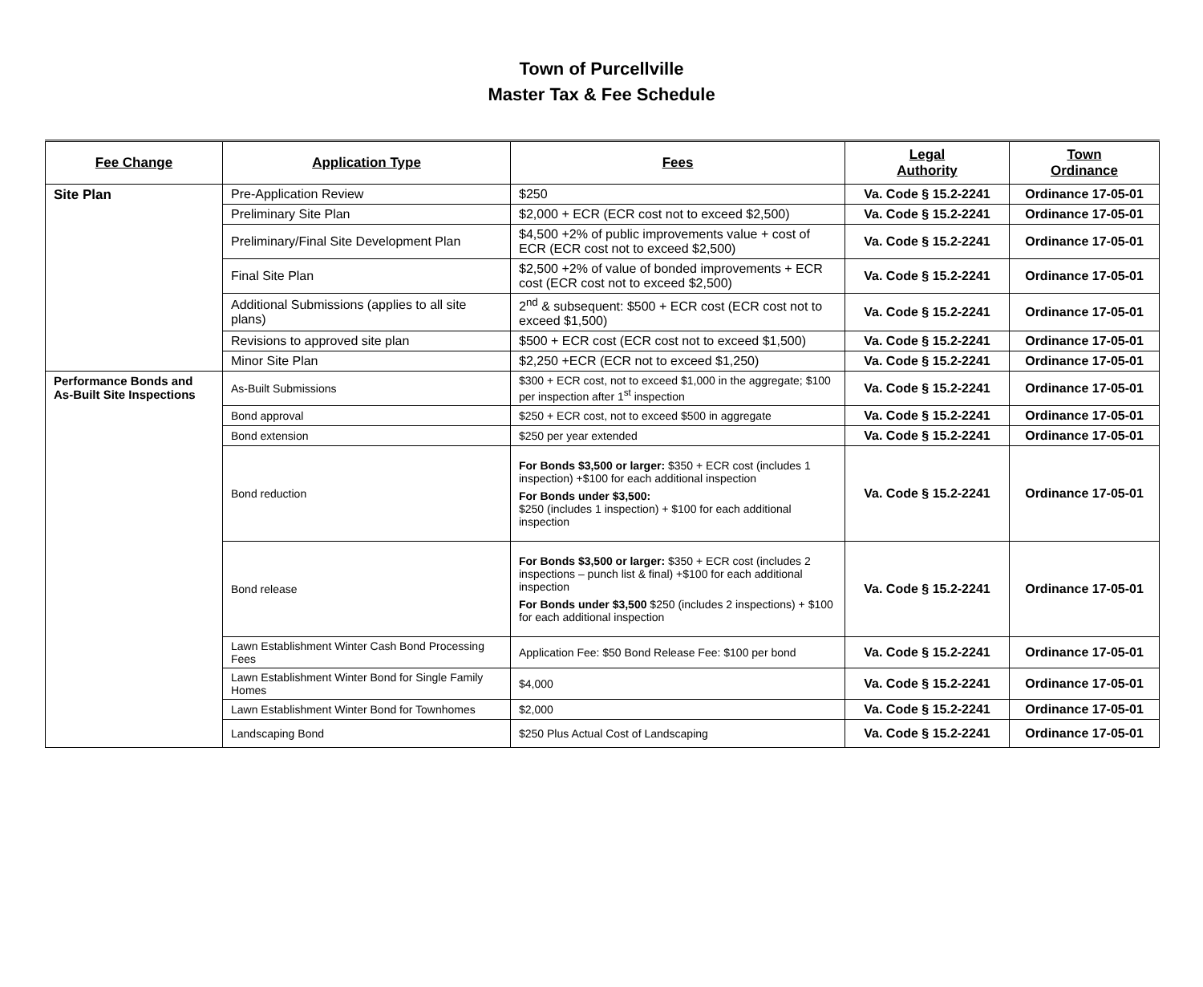Town of Purcellville
Master Tax & Fee Schedule
| Fee Change | Application Type | Fees | Legal Authority | Town Ordinance |
| --- | --- | --- | --- | --- |
| Site Plan | Pre-Application Review | $250 | Va. Code § 15.2-2241 | Ordinance 17-05-01 |
| | Preliminary Site Plan | $2,000 + ECR (ECR cost not to exceed $2,500) | Va. Code § 15.2-2241 | Ordinance 17-05-01 |
| | Preliminary/Final Site Development Plan | $4,500 +2% of public improvements value + cost of ECR (ECR cost not to exceed $2,500) | Va. Code § 15.2-2241 | Ordinance 17-05-01 |
| | Final Site Plan | $2,500 +2% of value of bonded improvements + ECR cost (ECR cost not to exceed $2,500) | Va. Code § 15.2-2241 | Ordinance 17-05-01 |
| | Additional Submissions (applies to all site plans) | 2<sup>nd</sup> & subsequent: $500 + ECR cost (ECR cost not to exceed $1,500) | Va. Code § 15.2-2241 | Ordinance 17-05-01 |
| | Revisions to approved site plan | $500 + ECR cost (ECR cost not to exceed $1,500) | Va. Code § 15.2-2241 | Ordinance 17-05-01 |
| | Minor Site Plan | $2,250 +ECR (ECR not to exceed $1,250) | Va. Code § 15.2-2241 | Ordinance 17-05-01 |
| Performance Bonds and As-Built Site Inspections | As-Built Submissions | $300 + ECR cost, not to exceed $1,000 in the aggregate; $100 per inspection after 1<sup>st</sup> inspection | Va. Code § 15.2-2241 | Ordinance 17-05-01 |
| | Bond approval | $250 + ECR cost, not to exceed $500 in aggregate | Va. Code § 15.2-2241 | Ordinance 17-05-01 |
| | Bond extension | $250 per year extended | Va. Code § 15.2-2241 | Ordinance 17-05-01 |
| | Bond reduction | For Bonds $3,500 or larger: $350 + ECR cost (includes 1 inspection) +$100 for each additional inspection For Bonds under $3,500: $250 (includes 1 inspection) + $100 for each additional inspection | Va. Code § 15.2-2241 | Ordinance 17-05-01 |
| | Bond release | For Bonds $3,500 or larger: $350 + ECR cost (includes 2 inspections – punch list & final) +$100 for each additional inspection For Bonds under $3,500 $250 (includes 2 inspections) + $100 for each additional inspection | Va. Code § 15.2-2241 | Ordinance 17-05-01 |
| | Lawn Establishment Winter Cash Bond Processing Fees | Application Fee: $50 Bond Release Fee: $100 per bond | Va. Code § 15.2-2241 | Ordinance 17-05-01 |
| | Lawn Establishment Winter Bond for Single Family Homes | $4,000 | Va. Code § 15.2-2241 | Ordinance 17-05-01 |
| | Lawn Establishment Winter Bond for Townhomes | $2,000 | Va. Code § 15.2-2241 | Ordinance 17-05-01 |
| | Landscaping Bond | $250 Plus Actual Cost of Landscaping | Va. Code § 15.2-2241 | Ordinance 17-05-01 |